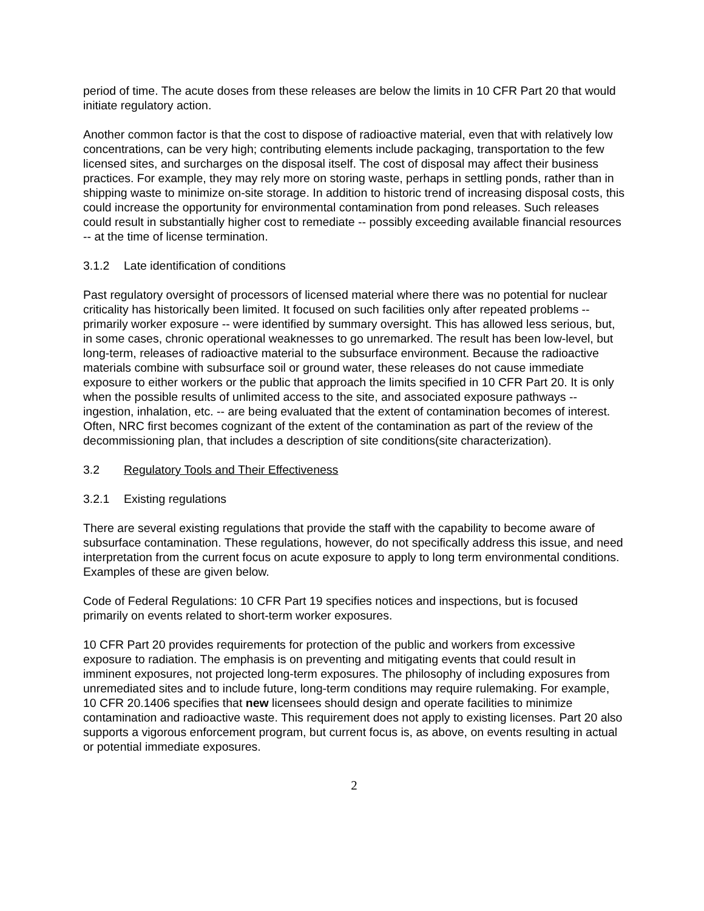period of time. The acute doses from these releases are below the limits in 10 CFR Part 20 that would initiate regulatory action.
Another common factor is that the cost to dispose of radioactive material, even that with relatively low concentrations, can be very high; contributing elements include packaging, transportation to the few licensed sites, and surcharges on the disposal itself. The cost of disposal may affect their business practices. For example, they may rely more on storing waste, perhaps in settling ponds, rather than in shipping waste to minimize on-site storage. In addition to historic trend of increasing disposal costs, this could increase the opportunity for environmental contamination from pond releases. Such releases could result in substantially higher cost to remediate -- possibly exceeding available financial resources -- at the time of license termination.
3.1.2 Late identification of conditions
Past regulatory oversight of processors of licensed material where there was no potential for nuclear criticality has historically been limited. It focused on such facilities only after repeated problems -- primarily worker exposure -- were identified by summary oversight. This has allowed less serious, but, in some cases, chronic operational weaknesses to go unremarked. The result has been low-level, but long-term, releases of radioactive material to the subsurface environment. Because the radioactive materials combine with subsurface soil or ground water, these releases do not cause immediate exposure to either workers or the public that approach the limits specified in 10 CFR Part 20. It is only when the possible results of unlimited access to the site, and associated exposure pathways -- ingestion, inhalation, etc. -- are being evaluated that the extent of contamination becomes of interest. Often, NRC first becomes cognizant of the extent of the contamination as part of the review of the decommissioning plan, that includes a description of site conditions(site characterization).
3.2 Regulatory Tools and Their Effectiveness
3.2.1 Existing regulations
There are several existing regulations that provide the staff with the capability to become aware of subsurface contamination. These regulations, however, do not specifically address this issue, and need interpretation from the current focus on acute exposure to apply to long term environmental conditions. Examples of these are given below.
Code of Federal Regulations: 10 CFR Part 19 specifies notices and inspections, but is focused primarily on events related to short-term worker exposures.
10 CFR Part 20 provides requirements for protection of the public and workers from excessive exposure to radiation. The emphasis is on preventing and mitigating events that could result in imminent exposures, not projected long-term exposures. The philosophy of including exposures from unremediated sites and to include future, long-term conditions may require rulemaking. For example, 10 CFR 20.1406 specifies that new licensees should design and operate facilities to minimize contamination and radioactive waste. This requirement does not apply to existing licenses. Part 20 also supports a vigorous enforcement program, but current focus is, as above, on events resulting in actual or potential immediate exposures.
2